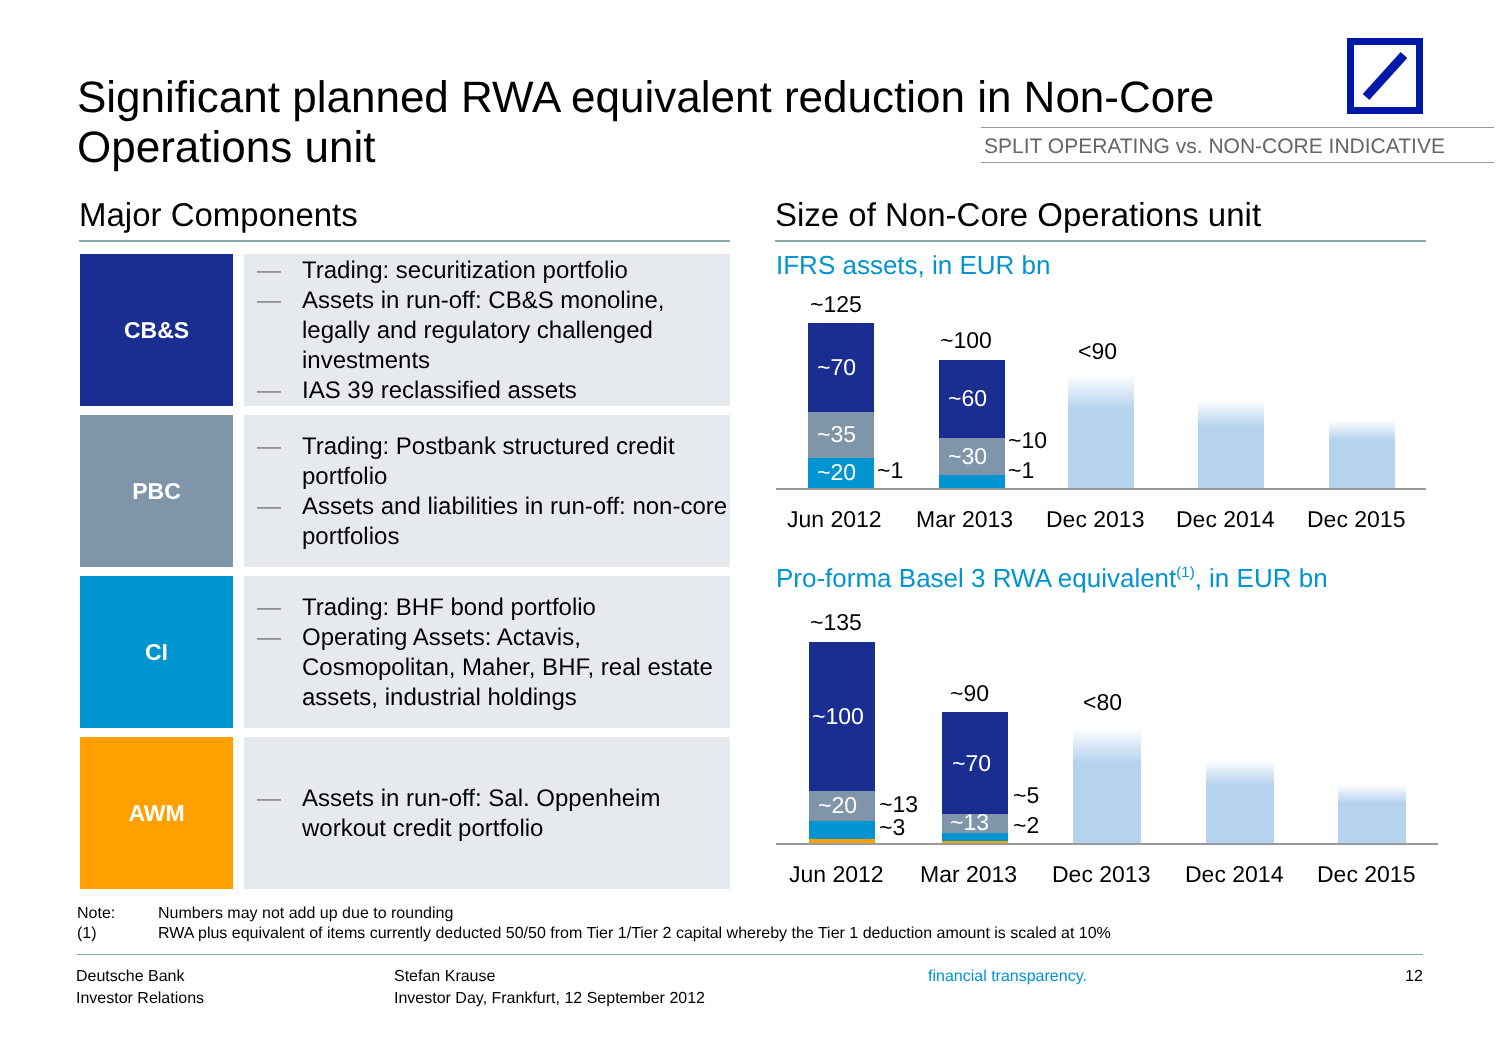Significant planned RWA equivalent reduction in Non-Core Operations unit
SPLIT OPERATING vs. NON-CORE INDICATIVE
Major Components
CB&S
— Trading: securitization portfolio
— Assets in run-off: CB&S monoline, legally and regulatory challenged investments
— IAS 39 reclassified assets
PBC
— Trading: Postbank structured credit portfolio
— Assets and liabilities in run-off: non-core portfolios
CI
— Trading: BHF bond portfolio
— Operating Assets: Actavis, Cosmopolitan, Maher, BHF, real estate assets, industrial holdings
AWM
— Assets in run-off: Sal. Oppenheim workout credit portfolio
Size of Non-Core Operations unit
IFRS assets, in EUR bn
~125
~70
~35
~20 ~1
~100
~60
~30
~10
~1
<90
Jun 2012 Mar 2013 Dec 2013 Dec 2014 Dec 2015
Pro-forma Basel 3 RWA equivalent<sup>(1)</sup>, in EUR bn
~135
~100
~20 ~13
~3
~90
~70
~13
~5
~2
<80
Jun 2012 Mar 2013 Dec 2013 Dec 2014 Dec 2015
Note: Numbers may not add up due to rounding
(1) RWA plus equivalent of items currently deducted 50/50 from Tier 1/Tier 2 capital whereby the Tier 1 deduction amount is scaled at 10%
Deutsche Bank
Investor Relations
Stefan Krause
Investor Day, Frankfurt, 12 September 2012
financial transparency. 12